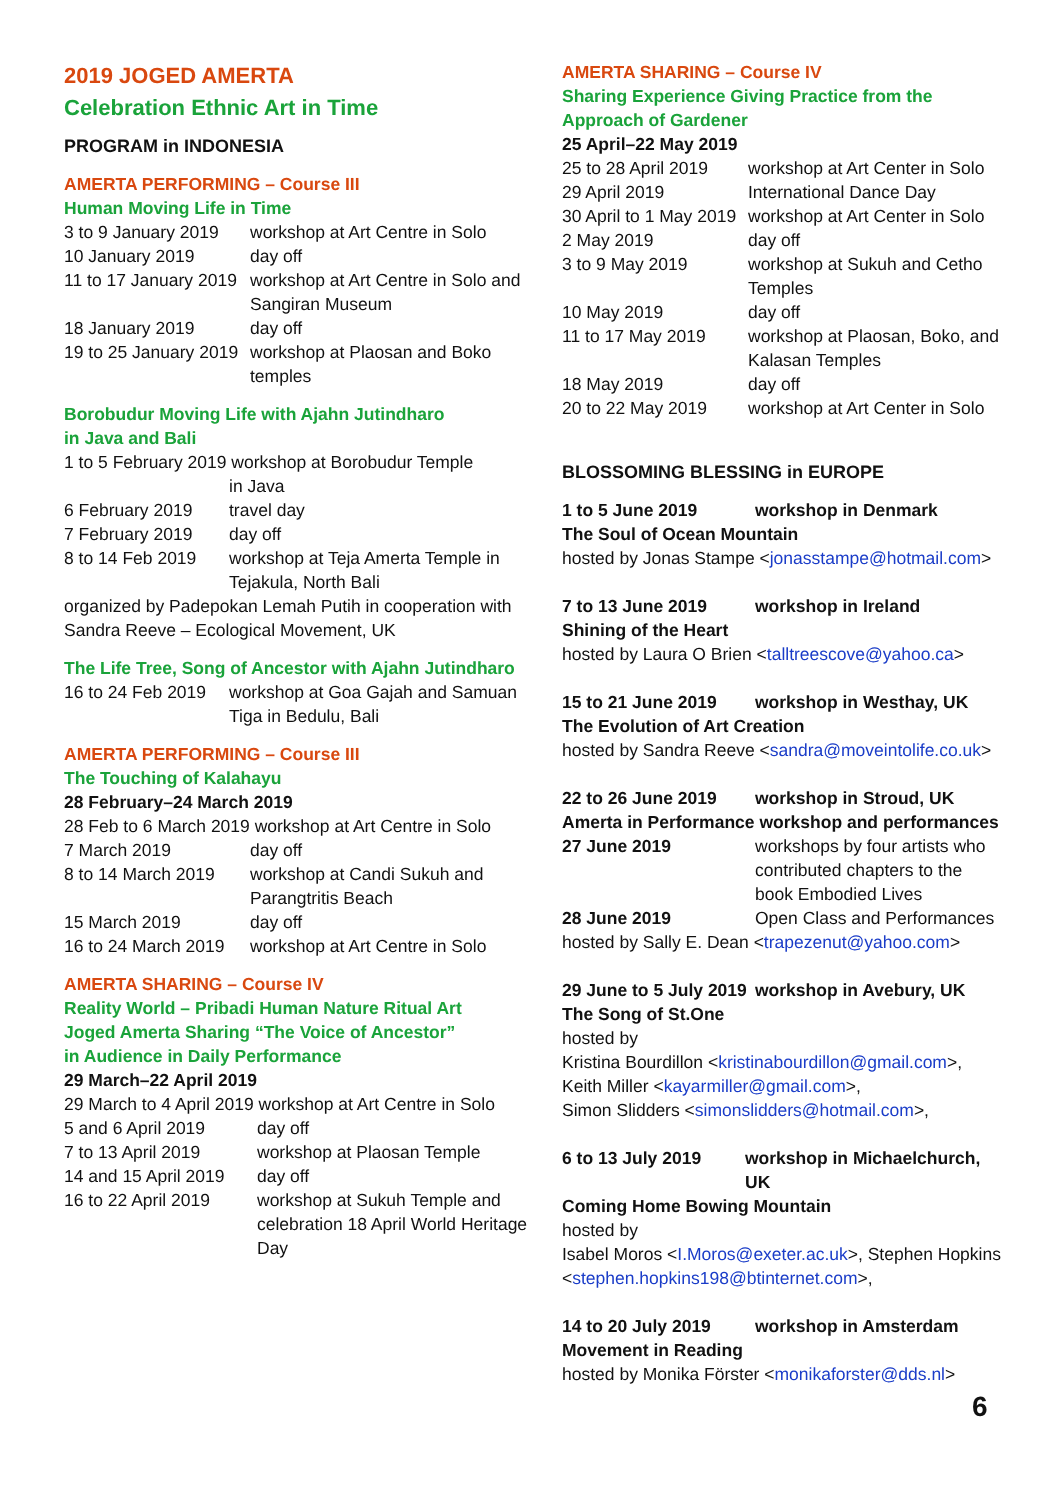2019 JOGED AMERTA
Celebration Ethnic Art in Time
PROGRAM in INDONESIA
AMERTA PERFORMING – Course III
Human Moving Life in Time
| 3 to 9 January 2019 | workshop at Art Centre in Solo |
| 10 January 2019 | day off |
| 11 to 17 January 2019 | workshop at Art Centre in Solo and Sangiran Museum |
| 18 January 2019 | day off |
| 19 to 25 January 2019 | workshop at Plaosan and Boko temples |
Borobudur Moving Life with Ajahn Jutindharo
in Java and Bali
| 1 to 5 February 2019 workshop at Borobudur Temple | |
| | in Java |
| 6 February 2019 | travel day |
| 7 February 2019 | day off |
| 8 to 14 Feb 2019 | workshop at Teja Amerta Temple in Tejakula, North Bali |
organized by Padepokan Lemah Putih in cooperation with Sandra Reeve – Ecological Movement, UK
The Life Tree, Song of Ancestor with Ajahn Jutindharo
| 16 to 24 Feb 2019 | workshop at Goa Gajah and Samuan Tiga in Bedulu, Bali |
AMERTA PERFORMING – Course III
The Touching of Kalahayu
28 February–24 March 2019
| 28 Feb to 6 March 2019 workshop at Art Centre in Solo | |
| 7 March 2019 | day off |
| 8 to 14 March 2019 | workshop at Candi Sukuh and Parangtritis Beach |
| 15 March 2019 | day off |
| 16 to 24 March 2019 | workshop at Art Centre in Solo |
AMERTA SHARING – Course IV
Reality World – Pribadi Human Nature Ritual Art
Joged Amerta Sharing “The Voice of Ancestor”
in Audience in Daily Performance
29 March–22 April 2019
| 29 March to 4 April 2019 workshop at Art Centre in Solo | |
| 5 and 6 April 2019 | day off |
| 7 to 13 April 2019 | workshop at Plaosan Temple |
| 14 and 15 April 2019 | day off |
| 16 to 22 April 2019 | workshop at Sukuh Temple and celebration 18 April World Heritage Day |
AMERTA SHARING – Course IV
Sharing Experience Giving Practice from the
Approach of Gardener
25 April–22 May 2019
| 25 to 28 April 2019 | workshop at Art Center in Solo |
| 29 April 2019 | International Dance Day |
| 30 April to 1 May 2019 | workshop at Art Center in Solo |
| 2 May 2019 | day off |
| 3 to 9 May 2019 | workshop at Sukuh and Cetho Temples |
| 10 May 2019 | day off |
| 11 to 17 May 2019 | workshop at Plaosan, Boko, and Kalasan Temples |
| 18 May 2019 | day off |
| 20 to 22 May 2019 | workshop at Art Center in Solo |
BLOSSOMING BLESSING in EUROPE
| 1 to 5 June 2019 | workshop in Denmark |
The Soul of Ocean Mountain
hosted by Jonas Stampe <jonasstampe@hotmail.com>
| 7 to 13 June 2019 | workshop in Ireland |
Shining of the Heart
hosted by Laura O Brien <talltreescove@yahoo.ca>
| 15 to 21 June 2019 | workshop in Westhay, UK |
The Evolution of Art Creation
hosted by Sandra Reeve <sandra@moveintolife.co.uk>
| 22 to 26 June 2019 | workshop in Stroud, UK |
Amerta in Performance workshop and performances
| 27 June 2019 | workshops by four artists who contributed chapters to the book Embodied Lives |
| 28 June 2019 | Open Class and Performances |
hosted by Sally E. Dean <trapezenut@yahoo.com>
| 29 June to 5 July 2019 | workshop in Avebury, UK |
The Song of St.One
hosted by
Kristina Bourdillon <kristinabourdillon@gmail.com>,
Keith Miller <kayarmiller@gmail.com>,
Simon Slidders <simonslidders@hotmail.com>,
| 6 to 13 July 2019 | workshop in Michaelchurch, UK |
Coming Home Bowing Mountain
hosted by
Isabel Moros <I.Moros@exeter.ac.uk>, Stephen Hopkins <stephen.hopkins198@btinternet.com>,
| 14 to 20 July 2019 | workshop in Amsterdam |
Movement in Reading
hosted by Monika Förster <monikaforster@dds.nl>
6